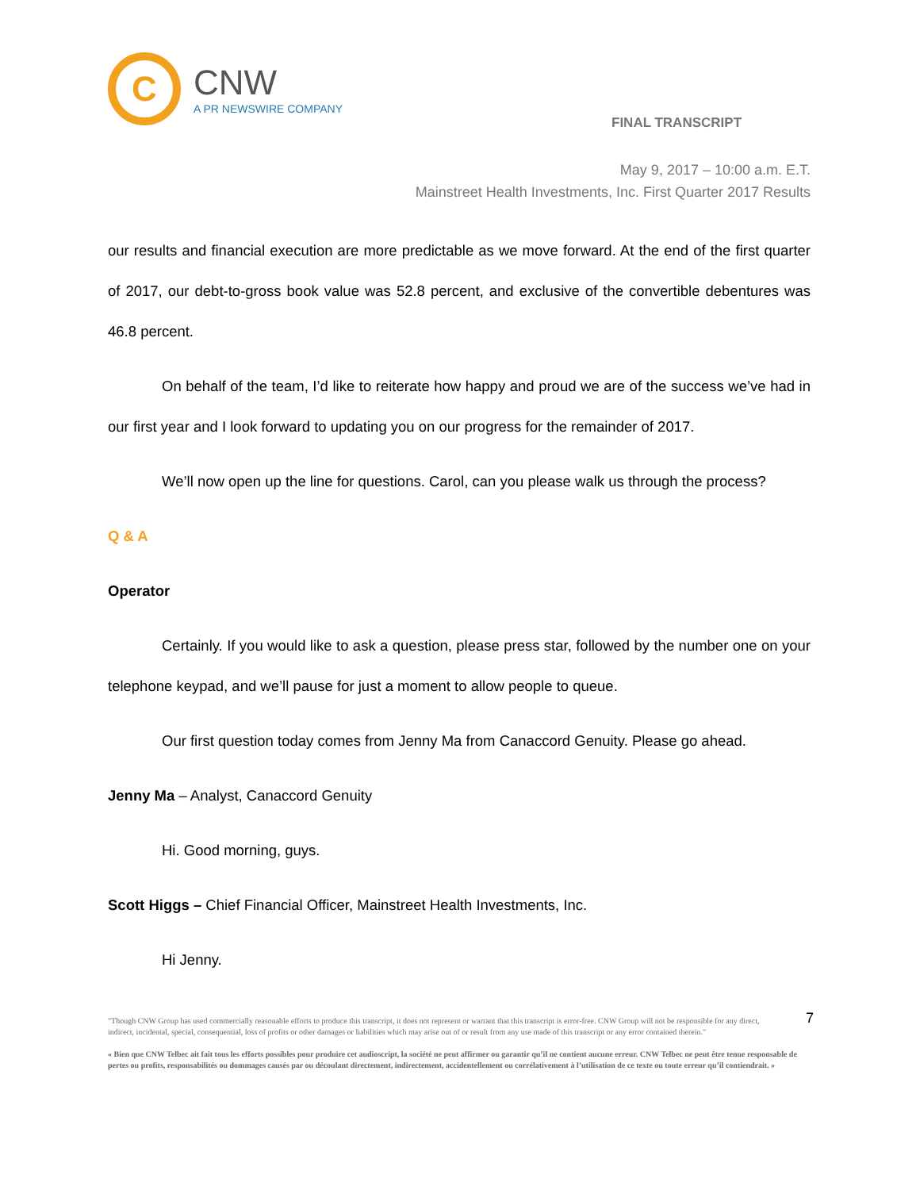C
CNW
A PR NEWSWIRE COMPANY
FINAL TRANSCRIPT
May 9, 2017 – 10:00 a.m. E.T.
Mainstreet Health Investments, Inc. First Quarter 2017 Results
our results and financial execution are more predictable as we move forward. At the end of the first quarter of 2017, our debt-to-gross book value was 52.8 percent, and exclusive of the convertible debentures was 46.8 percent.
On behalf of the team, I’d like to reiterate how happy and proud we are of the success we’ve had in our first year and I look forward to updating you on our progress for the remainder of 2017.
We’ll now open up the line for questions. Carol, can you please walk us through the process?
Q & A
Operator
Certainly. If you would like to ask a question, please press star, followed by the number one on your telephone keypad, and we’ll pause for just a moment to allow people to queue.
Our first question today comes from Jenny Ma from Canaccord Genuity. Please go ahead.
Jenny Ma – Analyst, Canaccord Genuity
Hi. Good morning, guys.
Scott Higgs – Chief Financial Officer, Mainstreet Health Investments, Inc.
Hi Jenny.
7
"Though CNW Group has used commercially reasonable efforts to produce this transcript, it does not represent or warrant that this transcript is error-free. CNW Group will not be responsible for any direct, indirect, incidental, special, consequential, loss of profits or other damages or liabilities which may arise out of or result from any use made of this transcript or any error contained therein."
« Bien que CNW Telbec ait fait tous les efforts possibles pour produire cet audioscript, la société ne peut affirmer ou garantir qu’il ne contient aucune erreur. CNW Telbec ne peut être tenue responsable de pertes ou profits, responsabilités ou dommages causés par ou découlant directement, indirectement, accidentellement ou corrélativement à l’utilisation de ce texte ou toute erreur qu’il contiendrait. »